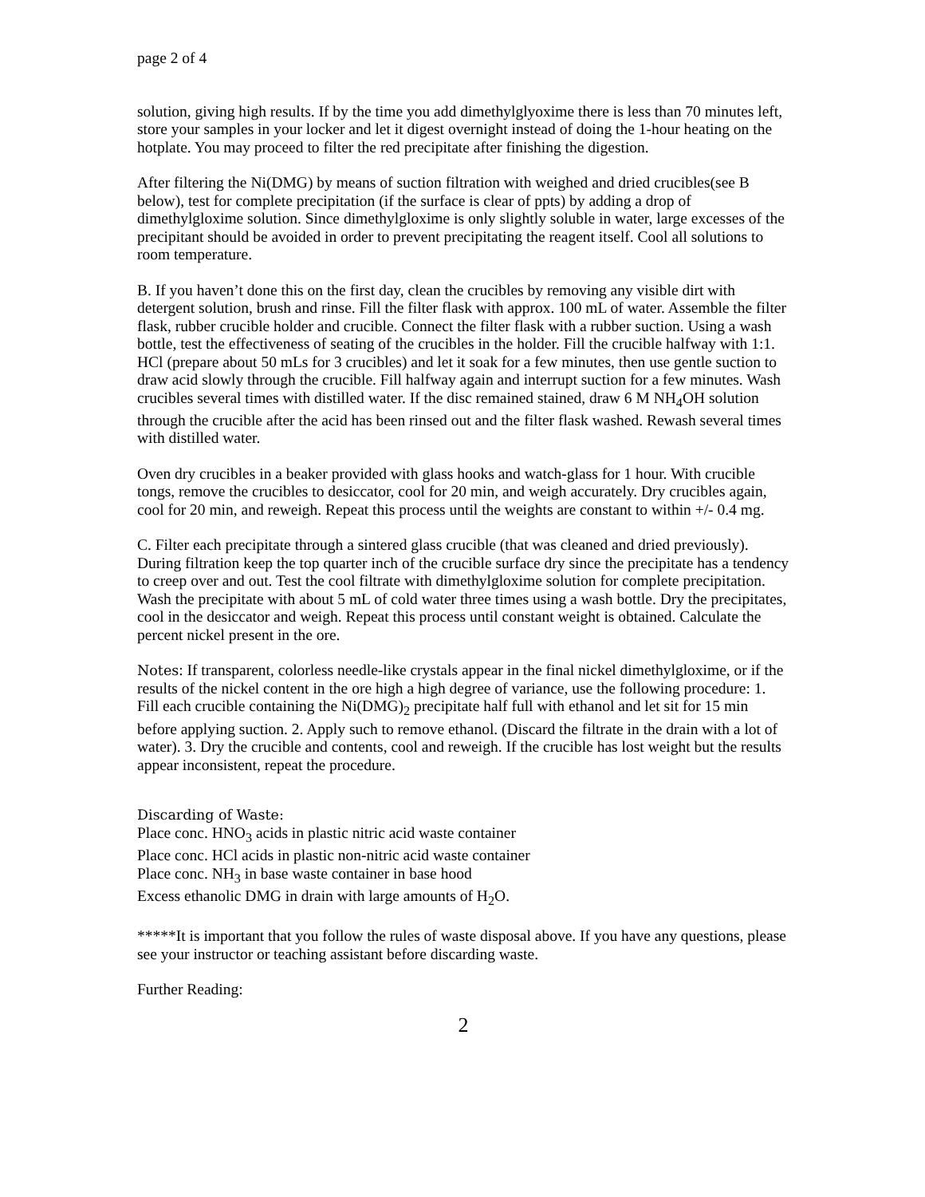page 2 of 4
solution, giving high results. If by the time you add dimethylglyoxime there is less than 70 minutes left, store your samples in your locker and let it digest overnight instead of doing the 1-hour heating on the hotplate. You may proceed to filter the red precipitate after finishing the digestion.
After filtering the Ni(DMG) by means of suction filtration with weighed and dried crucibles(see B below), test for complete precipitation (if the surface is clear of ppts) by adding a drop of dimethylgloxime solution. Since dimethylgloxime is only slightly soluble in water, large excesses of the precipitant should be avoided in order to prevent precipitating the reagent itself. Cool all solutions to room temperature.
B. If you haven’t done this on the first day, clean the crucibles by removing any visible dirt with detergent solution, brush and rinse. Fill the filter flask with approx. 100 mL of water. Assemble the filter flask, rubber crucible holder and crucible. Connect the filter flask with a rubber suction. Using a wash bottle, test the effectiveness of seating of the crucibles in the holder. Fill the crucible halfway with 1:1. HCl (prepare about 50 mLs for 3 crucibles) and let it soak for a few minutes, then use gentle suction to draw acid slowly through the crucible. Fill halfway again and interrupt suction for a few minutes. Wash crucibles several times with distilled water. If the disc remained stained, draw 6 M NH<sub>4</sub>OH solution through the crucible after the acid has been rinsed out and the filter flask washed. Rewash several times with distilled water.
Oven dry crucibles in a beaker provided with glass hooks and watch-glass for 1 hour. With crucible tongs, remove the crucibles to desiccator, cool for 20 min, and weigh accurately. Dry crucibles again, cool for 20 min, and reweigh. Repeat this process until the weights are constant to within +/- 0.4 mg.
C. Filter each precipitate through a sintered glass crucible (that was cleaned and dried previously). During filtration keep the top quarter inch of the crucible surface dry since the precipitate has a tendency to creep over and out. Test the cool filtrate with dimethylgloxime solution for complete precipitation. Wash the precipitate with about 5 mL of cold water three times using a wash bottle. Dry the precipitates, cool in the desiccator and weigh. Repeat this process until constant weight is obtained. Calculate the percent nickel present in the ore.
Notes: If transparent, colorless needle-like crystals appear in the final nickel dimethylgloxime, or if the results of the nickel content in the ore high a high degree of variance, use the following procedure: 1. Fill each crucible containing the Ni(DMG)<sub>2</sub> precipitate half full with ethanol and let sit for 15 min before applying suction. 2. Apply such to remove ethanol. (Discard the filtrate in the drain with a lot of water). 3. Dry the crucible and contents, cool and reweigh. If the crucible has lost weight but the results appear inconsistent, repeat the procedure.
Discarding of Waste:
Place conc. HNO<sub>3</sub> acids in plastic nitric acid waste container
Place conc. HCl acids in plastic non-nitric acid waste container
Place conc. NH<sub>3</sub> in base waste container in base hood
Excess ethanolic DMG in drain with large amounts of H<sub>2</sub>O.
*****It is important that you follow the rules of waste disposal above. If you have any questions, please see your instructor or teaching assistant before discarding waste.
Further Reading:
2